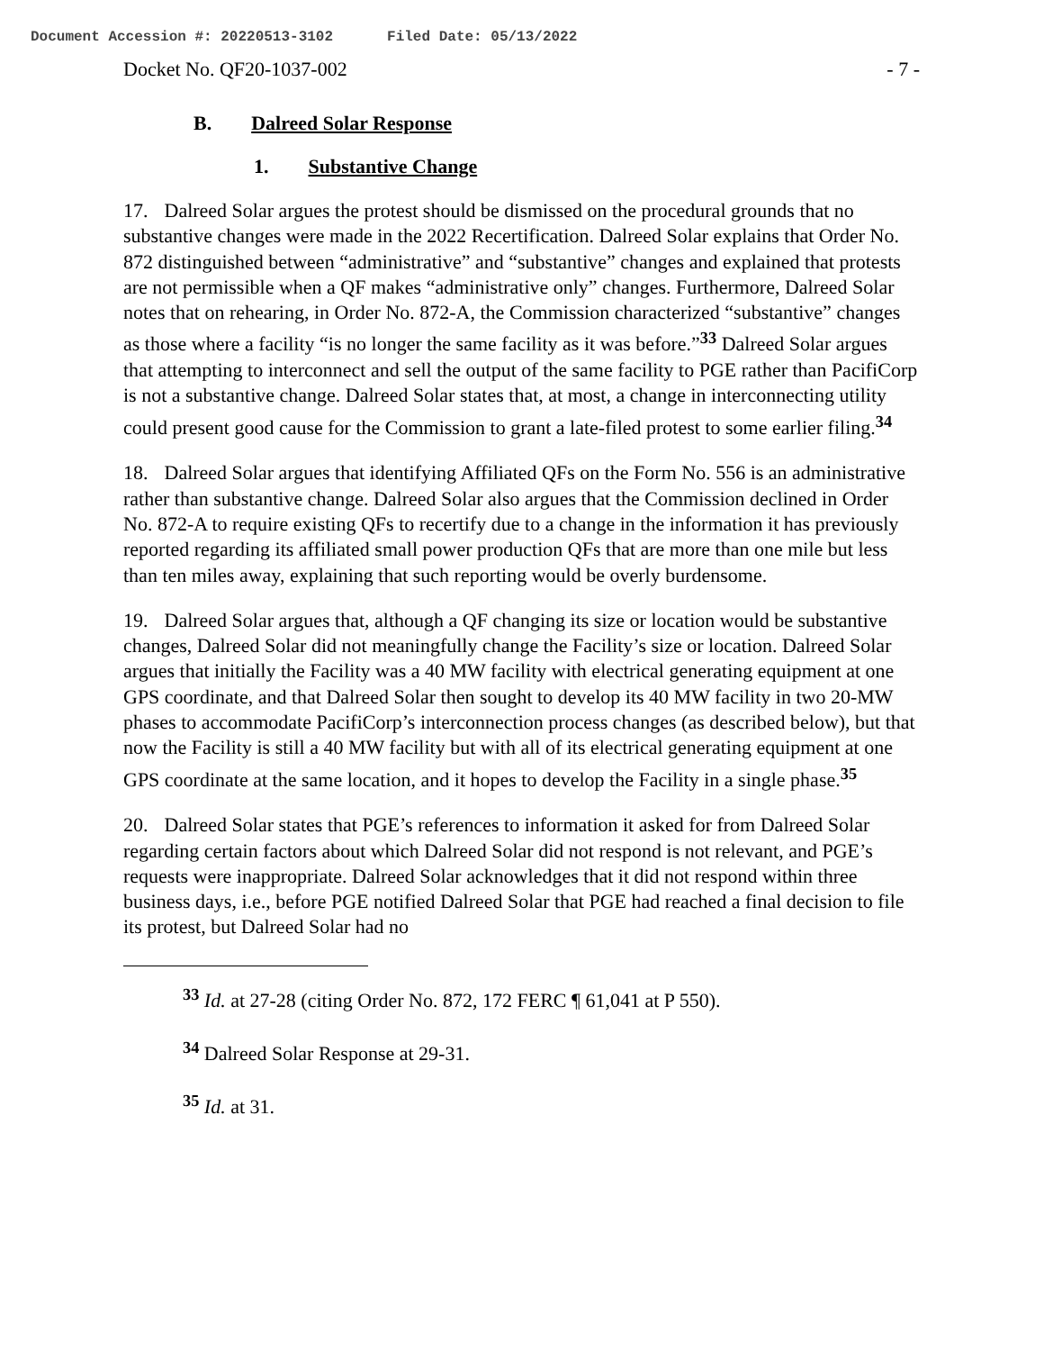Document Accession #: 20220513-3102 Filed Date: 05/13/2022
Docket No. QF20-1037-002 - 7 -
B. Dalreed Solar Response
1. Substantive Change
17. Dalreed Solar argues the protest should be dismissed on the procedural grounds that no substantive changes were made in the 2022 Recertification. Dalreed Solar explains that Order No. 872 distinguished between “administrative” and “substantive” changes and explained that protests are not permissible when a QF makes “administrative only” changes. Furthermore, Dalreed Solar notes that on rehearing, in Order No. 872-A, the Commission characterized “substantive” changes as those where a facility “is no longer the same facility as it was before.”<sup>33</sup> Dalreed Solar argues that attempting to interconnect and sell the output of the same facility to PGE rather than PacifiCorp is not a substantive change. Dalreed Solar states that, at most, a change in interconnecting utility could present good cause for the Commission to grant a late-filed protest to some earlier filing.<sup>34</sup>
18. Dalreed Solar argues that identifying Affiliated QFs on the Form No. 556 is an administrative rather than substantive change. Dalreed Solar also argues that the Commission declined in Order No. 872-A to require existing QFs to recertify due to a change in the information it has previously reported regarding its affiliated small power production QFs that are more than one mile but less than ten miles away, explaining that such reporting would be overly burdensome.
19. Dalreed Solar argues that, although a QF changing its size or location would be substantive changes, Dalreed Solar did not meaningfully change the Facility’s size or location. Dalreed Solar argues that initially the Facility was a 40 MW facility with electrical generating equipment at one GPS coordinate, and that Dalreed Solar then sought to develop its 40 MW facility in two 20-MW phases to accommodate PacifiCorp’s interconnection process changes (as described below), but that now the Facility is still a 40 MW facility but with all of its electrical generating equipment at one GPS coordinate at the same location, and it hopes to develop the Facility in a single phase.<sup>35</sup>
20. Dalreed Solar states that PGE’s references to information it asked for from Dalreed Solar regarding certain factors about which Dalreed Solar did not respond is not relevant, and PGE’s requests were inappropriate. Dalreed Solar acknowledges that it did not respond within three business days, i.e., before PGE notified Dalreed Solar that PGE had reached a final decision to file its protest, but Dalreed Solar had no
<sup>33</sup> Id. at 27-28 (citing Order No. 872, 172 FERC ¶ 61,041 at P 550).
<sup>34</sup> Dalreed Solar Response at 29-31.
<sup>35</sup> Id. at 31.